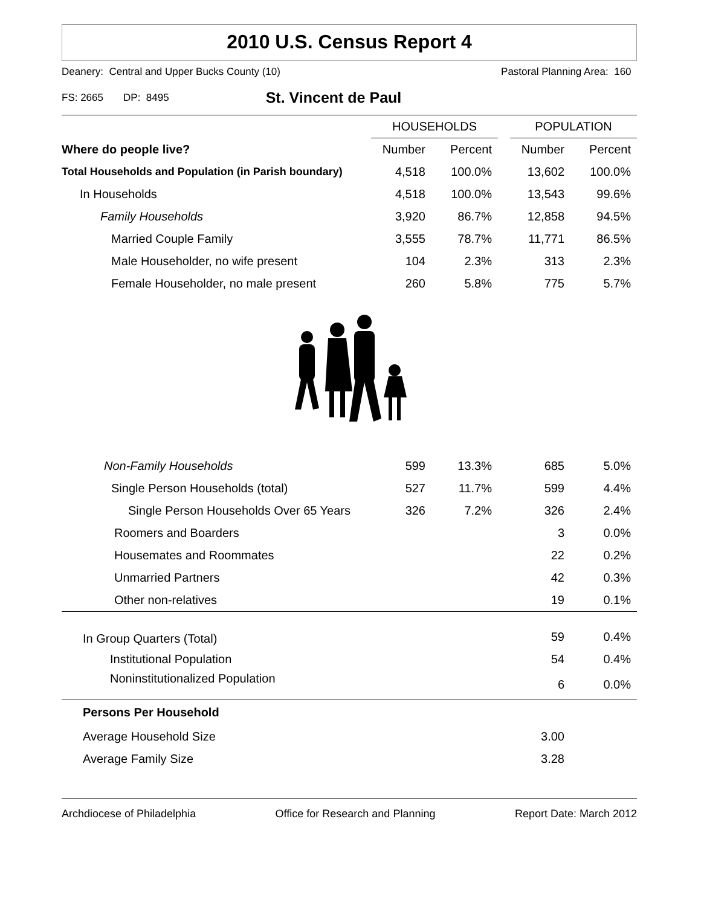2010 U.S. Census Report 4
Deanery: Central and Upper Bucks County (10) Pastoral Planning Area: 160
FS: 2665 DP: 8495 St. Vincent de Paul
| | HOUSEHOLDS | | | POPULATION | |
| --- | --- | --- | --- | --- | --- |
| Where do people live? | Number | Percent | | Number | Percent |
| Total Households and Population (in Parish boundary) | 4,518 | 100.0% | | 13,602 | 100.0% |
| In Households | 4,518 | 100.0% | | 13,543 | 99.6% |
| Family Households | 3,920 | 86.7% | | 12,858 | 94.5% |
| Married Couple Family | 3,555 | 78.7% | | 11,771 | 86.5% |
| Male Householder, no wife present | 104 | 2.3% | | 313 | 2.3% |
| Female Householder, no male present | 260 | 5.8% | | 775 | 5.7% |
| Non-Family Households | 599 | 13.3% | | 685 | 5.0% |
| Single Person Households (total) | 527 | 11.7% | | 599 | 4.4% |
| Single Person Households Over 65 Years | 326 | 7.2% | | 326 | 2.4% |
| Roomers and Boarders | | | | 3 | 0.0% |
| Housemates and Roommates | | | | 22 | 0.2% |
| Unmarried Partners | | | | 42 | 0.3% |
| Other non-relatives | | | | 19 | 0.1% |
| In Group Quarters (Total) | | | | 59 | 0.4% |
| Institutional Population | | | | 54 | 0.4% |
| Noninstitutionalized Population | | | | 6 | 0.0% |
| Persons Per Household | | | | | |
| Average Household Size | | | | 3.00 | |
| Average Family Size | | | | 3.28 | |
Archdiocese of Philadelphia Office for Research and Planning Report Date: March 2012